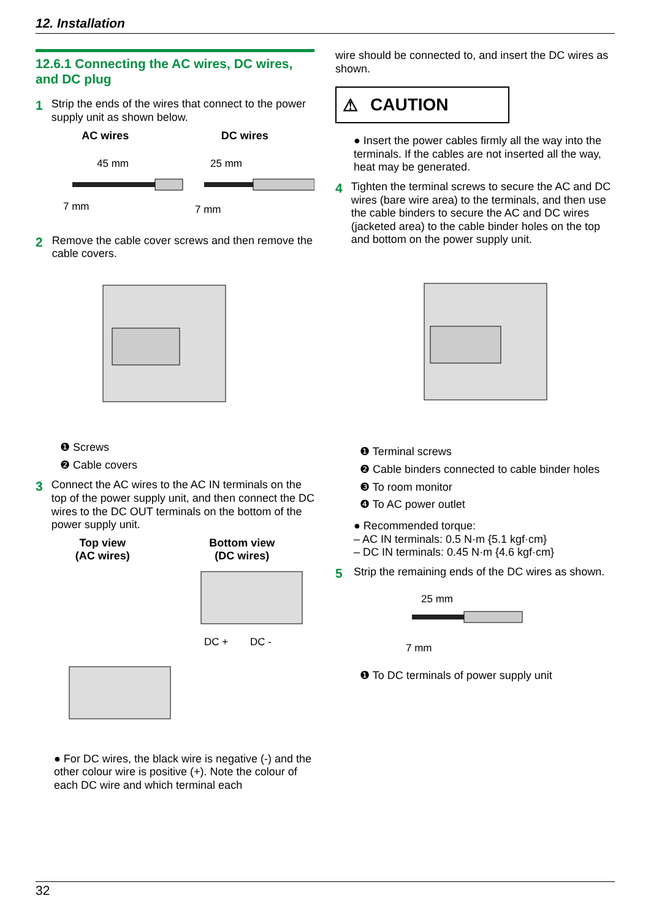12. Installation
12.6.1 Connecting the AC wires, DC wires, and DC plug
1 Strip the ends of the wires that connect to the power supply unit as shown below.
AC wires DC wires
45 mm
25 mm
7 mm
7 mm
2 Remove the cable cover screws and then remove the cable covers.
❶ Screws
❷ Cable covers
3 Connect the AC wires to the AC IN terminals on the top of the power supply unit, and then connect the DC wires to the DC OUT terminals on the bottom of the power supply unit.
Top view
(AC wires) Bottom view
(DC wires)
DC +
DC -
● For DC wires, the black wire is negative (-) and the other colour wire is positive (+). Note the colour of each DC wire and which terminal each
wire should be connected to, and insert the DC wires as shown.
⚠ CAUTION
● Insert the power cables firmly all the way into the terminals. If the cables are not inserted all the way, heat may be generated.
4 Tighten the terminal screws to secure the AC and DC wires (bare wire area) to the terminals, and then use the cable binders to secure the AC and DC wires (jacketed area) to the cable binder holes on the top and bottom on the power supply unit.
❶ Terminal screws
❷ Cable binders connected to cable binder holes
❸ To room monitor
❹ To AC power outlet
● Recommended torque:
– AC IN terminals: 0.5 N·m {5.1 kgf·cm}
– DC IN terminals: 0.45 N·m {4.6 kgf·cm}
5 Strip the remaining ends of the DC wires as shown.
25 mm
7 mm
❶ To DC terminals of power supply unit
32